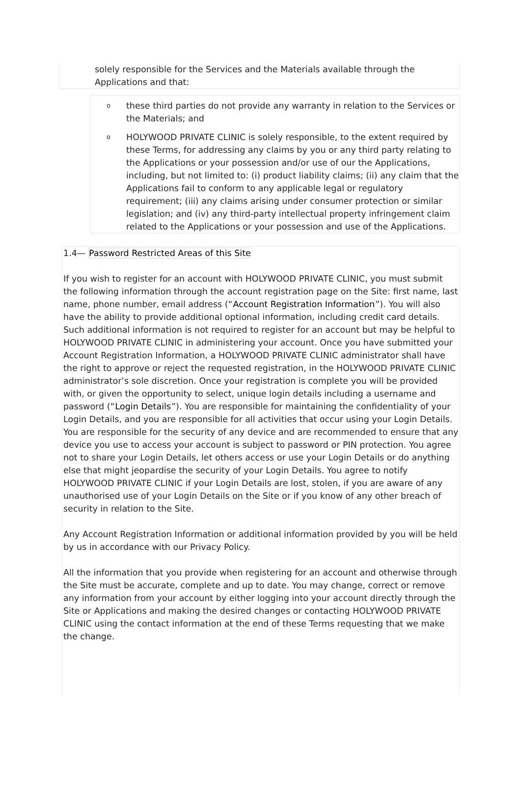solely responsible for the Services and the Materials available through the Applications and that:
othese third parties do not provide any warranty in relation to the Services or the Materials; and
o HOLYWOOD PRIVATE CLINIC is solely responsible, to the extent required by these Terms, for addressing any claims by you or any third party relating to the Applications or your possession and/or use of our the Applications, including, but not limited to: (i) product liability claims; (ii) any claim that the Applications fail to conform to any applicable legal or regulatory requirement; (iii) any claims arising under consumer protection or similar legislation; and (iv) any third-party intellectual property infringement claim related to the Applications or your possession and use of the Applications.
1.4— Password Restricted Areas of this Site
If you wish to register for an account with HOLYWOOD PRIVATE CLINIC, you must submit the following information through the account registration page on the Site: first name, last name, phone number, email address (“Account Registration Information”). You will also have the ability to provide additional optional information, including credit card details. Such additional information is not required to register for an account but may be helpful to HOLYWOOD PRIVATE CLINIC in administering your account. Once you have submitted your Account Registration Information, a HOLYWOOD PRIVATE CLINIC administrator shall have the right to approve or reject the requested registration, in the HOLYWOOD PRIVATE CLINIC administrator’s sole discretion. Once your registration is complete you will be provided with, or given the opportunity to select, unique login details including a username and password (“Login Details”). You are responsible for maintaining the confidentiality of your Login Details, and you are responsible for all activities that occur using your Login Details. You are responsible for the security of any device and are recommended to ensure that any device you use to access your account is subject to password or PIN protection. You agree not to share your Login Details, let others access or use your Login Details or do anything else that might jeopardise the security of your Login Details. You agree to notify HOLYWOOD PRIVATE CLINIC if your Login Details are lost, stolen, if you are aware of any unauthorised use of your Login Details on the Site or if you know of any other breach of security in relation to the Site.
Any Account Registration Information or additional information provided by you will be held by us in accordance with our Privacy Policy.
All the information that you provide when registering for an account and otherwise through the Site must be accurate, complete and up to date. You may change, correct or remove any information from your account by either logging into your account directly through the Site or Applications and making the desired changes or contacting HOLYWOOD PRIVATE CLINIC using the contact information at the end of these Terms requesting that we make the change.